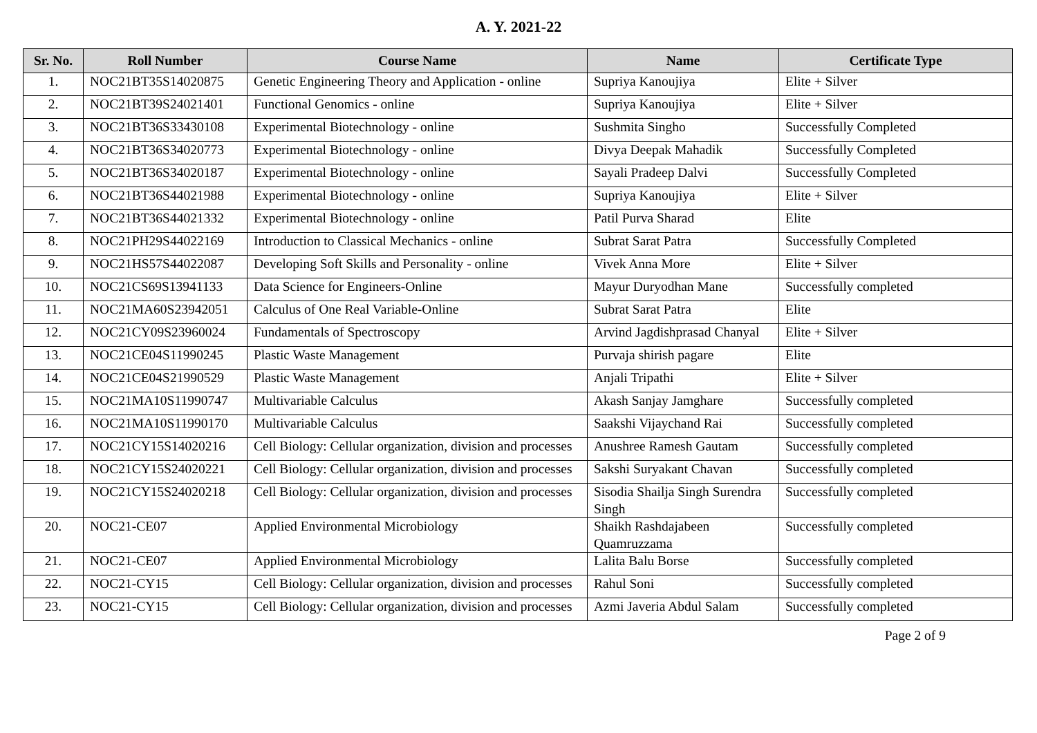A. Y. 2021-22
| Sr. No. | Roll Number | Course Name | Name | Certificate Type |
| --- | --- | --- | --- | --- |
| 1. | NOC21BT35S14020875 | Genetic Engineering Theory and Application - online | Supriya Kanoujiya | Elite + Silver |
| 2. | NOC21BT39S24021401 | Functional Genomics - online | Supriya Kanoujiya | Elite + Silver |
| 3. | NOC21BT36S33430108 | Experimental Biotechnology - online | Sushmita Singho | Successfully Completed |
| 4. | NOC21BT36S34020773 | Experimental Biotechnology - online | Divya Deepak Mahadik | Successfully Completed |
| 5. | NOC21BT36S34020187 | Experimental Biotechnology - online | Sayali Pradeep Dalvi | Successfully Completed |
| 6. | NOC21BT36S44021988 | Experimental Biotechnology - online | Supriya Kanoujiya | Elite + Silver |
| 7. | NOC21BT36S44021332 | Experimental Biotechnology - online | Patil Purva Sharad | Elite |
| 8. | NOC21PH29S44022169 | Introduction to Classical Mechanics - online | Subrat Sarat Patra | Successfully Completed |
| 9. | NOC21HS57S44022087 | Developing Soft Skills and Personality - online | Vivek Anna More | Elite + Silver |
| 10. | NOC21CS69S13941133 | Data Science for Engineers-Online | Mayur Duryodhan Mane | Successfully completed |
| 11. | NOC21MA60S23942051 | Calculus of One Real Variable-Online | Subrat Sarat Patra | Elite |
| 12. | NOC21CY09S23960024 | Fundamentals of Spectroscopy | Arvind Jagdishprasad Chanyal | Elite + Silver |
| 13. | NOC21CE04S11990245 | Plastic Waste Management | Purvaja shirish pagare | Elite |
| 14. | NOC21CE04S21990529 | Plastic Waste Management | Anjali Tripathi | Elite + Silver |
| 15. | NOC21MA10S11990747 | Multivariable Calculus | Akash Sanjay Jamghare | Successfully completed |
| 16. | NOC21MA10S11990170 | Multivariable Calculus | Saakshi Vijaychand Rai | Successfully completed |
| 17. | NOC21CY15S14020216 | Cell Biology: Cellular organization, division and processes | Anushree Ramesh Gautam | Successfully completed |
| 18. | NOC21CY15S24020221 | Cell Biology: Cellular organization, division and processes | Sakshi Suryakant Chavan | Successfully completed |
| 19. | NOC21CY15S24020218 | Cell Biology: Cellular organization, division and processes | Sisodia Shailja Singh Surendra Singh | Successfully completed |
| 20. | NOC21-CE07 | Applied Environmental Microbiology | Shaikh Rashdajabeen Quamruzzama | Successfully completed |
| 21. | NOC21-CE07 | Applied Environmental Microbiology | Lalita Balu Borse | Successfully completed |
| 22. | NOC21-CY15 | Cell Biology: Cellular organization, division and processes | Rahul Soni | Successfully completed |
| 23. | NOC21-CY15 | Cell Biology: Cellular organization, division and processes | Azmi Javeria Abdul Salam | Successfully completed |
Page 2 of 9